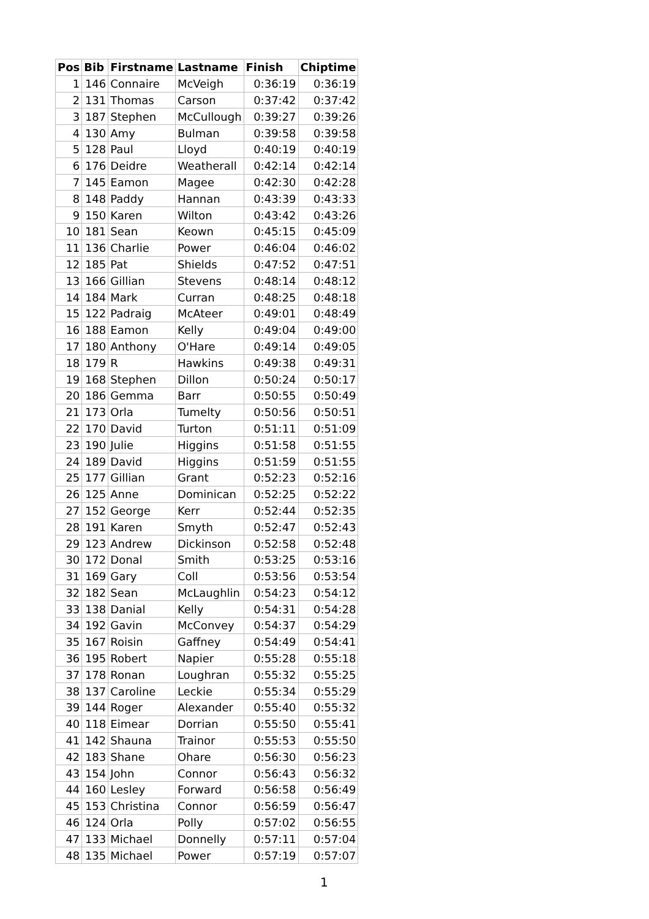| Pos | Bib | Firstname | Lastname | Finish | Chiptime |
| --- | --- | --- | --- | --- | --- |
| 1 | 146 | Connaire | McVeigh | 0:36:19 | 0:36:19 |
| 2 | 131 | Thomas | Carson | 0:37:42 | 0:37:42 |
| 3 | 187 | Stephen | McCullough | 0:39:27 | 0:39:26 |
| 4 | 130 | Amy | Bulman | 0:39:58 | 0:39:58 |
| 5 | 128 | Paul | Lloyd | 0:40:19 | 0:40:19 |
| 6 | 176 | Deidre | Weatherall | 0:42:14 | 0:42:14 |
| 7 | 145 | Eamon | Magee | 0:42:30 | 0:42:28 |
| 8 | 148 | Paddy | Hannan | 0:43:39 | 0:43:33 |
| 9 | 150 | Karen | Wilton | 0:43:42 | 0:43:26 |
| 10 | 181 | Sean | Keown | 0:45:15 | 0:45:09 |
| 11 | 136 | Charlie | Power | 0:46:04 | 0:46:02 |
| 12 | 185 | Pat | Shields | 0:47:52 | 0:47:51 |
| 13 | 166 | Gillian | Stevens | 0:48:14 | 0:48:12 |
| 14 | 184 | Mark | Curran | 0:48:25 | 0:48:18 |
| 15 | 122 | Padraig | McAteer | 0:49:01 | 0:48:49 |
| 16 | 188 | Eamon | Kelly | 0:49:04 | 0:49:00 |
| 17 | 180 | Anthony | O'Hare | 0:49:14 | 0:49:05 |
| 18 | 179 | R | Hawkins | 0:49:38 | 0:49:31 |
| 19 | 168 | Stephen | Dillon | 0:50:24 | 0:50:17 |
| 20 | 186 | Gemma | Barr | 0:50:55 | 0:50:49 |
| 21 | 173 | Orla | Tumelty | 0:50:56 | 0:50:51 |
| 22 | 170 | David | Turton | 0:51:11 | 0:51:09 |
| 23 | 190 | Julie | Higgins | 0:51:58 | 0:51:55 |
| 24 | 189 | David | Higgins | 0:51:59 | 0:51:55 |
| 25 | 177 | Gillian | Grant | 0:52:23 | 0:52:16 |
| 26 | 125 | Anne | Dominican | 0:52:25 | 0:52:22 |
| 27 | 152 | George | Kerr | 0:52:44 | 0:52:35 |
| 28 | 191 | Karen | Smyth | 0:52:47 | 0:52:43 |
| 29 | 123 | Andrew | Dickinson | 0:52:58 | 0:52:48 |
| 30 | 172 | Donal | Smith | 0:53:25 | 0:53:16 |
| 31 | 169 | Gary | Coll | 0:53:56 | 0:53:54 |
| 32 | 182 | Sean | McLaughlin | 0:54:23 | 0:54:12 |
| 33 | 138 | Danial | Kelly | 0:54:31 | 0:54:28 |
| 34 | 192 | Gavin | McConvey | 0:54:37 | 0:54:29 |
| 35 | 167 | Roisin | Gaffney | 0:54:49 | 0:54:41 |
| 36 | 195 | Robert | Napier | 0:55:28 | 0:55:18 |
| 37 | 178 | Ronan | Loughran | 0:55:32 | 0:55:25 |
| 38 | 137 | Caroline | Leckie | 0:55:34 | 0:55:29 |
| 39 | 144 | Roger | Alexander | 0:55:40 | 0:55:32 |
| 40 | 118 | Eimear | Dorrian | 0:55:50 | 0:55:41 |
| 41 | 142 | Shauna | Trainor | 0:55:53 | 0:55:50 |
| 42 | 183 | Shane | Ohare | 0:56:30 | 0:56:23 |
| 43 | 154 | John | Connor | 0:56:43 | 0:56:32 |
| 44 | 160 | Lesley | Forward | 0:56:58 | 0:56:49 |
| 45 | 153 | Christina | Connor | 0:56:59 | 0:56:47 |
| 46 | 124 | Orla | Polly | 0:57:02 | 0:56:55 |
| 47 | 133 | Michael | Donnelly | 0:57:11 | 0:57:04 |
| 48 | 135 | Michael | Power | 0:57:19 | 0:57:07 |
1